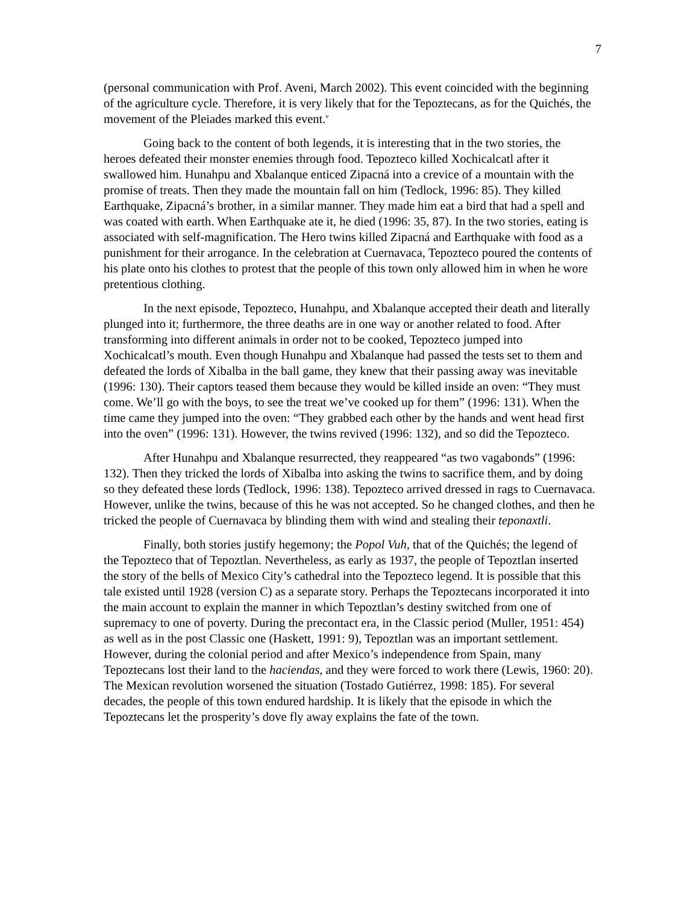7
(personal communication with Prof. Aveni, March 2002). This event coincided with the beginning of the agriculture cycle. Therefore, it is very likely that for the Tepoztecans, as for the Quichés, the movement of the Pleiades marked this event.<sup>v</sup>
Going back to the content of both legends, it is interesting that in the two stories, the heroes defeated their monster enemies through food. Tepozteco killed Xochicalcatl after it swallowed him. Hunahpu and Xbalanque enticed Zipacná into a crevice of a mountain with the promise of treats. Then they made the mountain fall on him (Tedlock, 1996: 85). They killed Earthquake, Zipacná’s brother, in a similar manner. They made him eat a bird that had a spell and was coated with earth. When Earthquake ate it, he died (1996: 35, 87). In the two stories, eating is associated with self-magnification. The Hero twins killed Zipacná and Earthquake with food as a punishment for their arrogance. In the celebration at Cuernavaca, Tepozteco poured the contents of his plate onto his clothes to protest that the people of this town only allowed him in when he wore pretentious clothing.
In the next episode, Tepozteco, Hunahpu, and Xbalanque accepted their death and literally plunged into it; furthermore, the three deaths are in one way or another related to food. After transforming into different animals in order not to be cooked, Tepozteco jumped into Xochicalcatl’s mouth. Even though Hunahpu and Xbalanque had passed the tests set to them and defeated the lords of Xibalba in the ball game, they knew that their passing away was inevitable (1996: 130). Their captors teased them because they would be killed inside an oven: “They must come. We’ll go with the boys, to see the treat we’ve cooked up for them” (1996: 131). When the time came they jumped into the oven: “They grabbed each other by the hands and went head first into the oven” (1996: 131). However, the twins revived (1996: 132), and so did the Tepozteco.
After Hunahpu and Xbalanque resurrected, they reappeared “as two vagabonds” (1996: 132). Then they tricked the lords of Xibalba into asking the twins to sacrifice them, and by doing so they defeated these lords (Tedlock, 1996: 138). Tepozteco arrived dressed in rags to Cuernavaca. However, unlike the twins, because of this he was not accepted. So he changed clothes, and then he tricked the people of Cuernavaca by blinding them with wind and stealing their teponaxtli.
Finally, both stories justify hegemony; the Popol Vuh, that of the Quichés; the legend of the Tepozteco that of Tepoztlan. Nevertheless, as early as 1937, the people of Tepoztlan inserted the story of the bells of Mexico City’s cathedral into the Tepozteco legend. It is possible that this tale existed until 1928 (version C) as a separate story. Perhaps the Tepoztecans incorporated it into the main account to explain the manner in which Tepoztlan’s destiny switched from one of supremacy to one of poverty. During the precontact era, in the Classic period (Muller, 1951: 454) as well as in the post Classic one (Haskett, 1991: 9), Tepoztlan was an important settlement. However, during the colonial period and after Mexico’s independence from Spain, many Tepoztecans lost their land to the haciendas, and they were forced to work there (Lewis, 1960: 20). The Mexican revolution worsened the situation (Tostado Gutiérrez, 1998: 185). For several decades, the people of this town endured hardship. It is likely that the episode in which the Tepoztecans let the prosperity’s dove fly away explains the fate of the town.